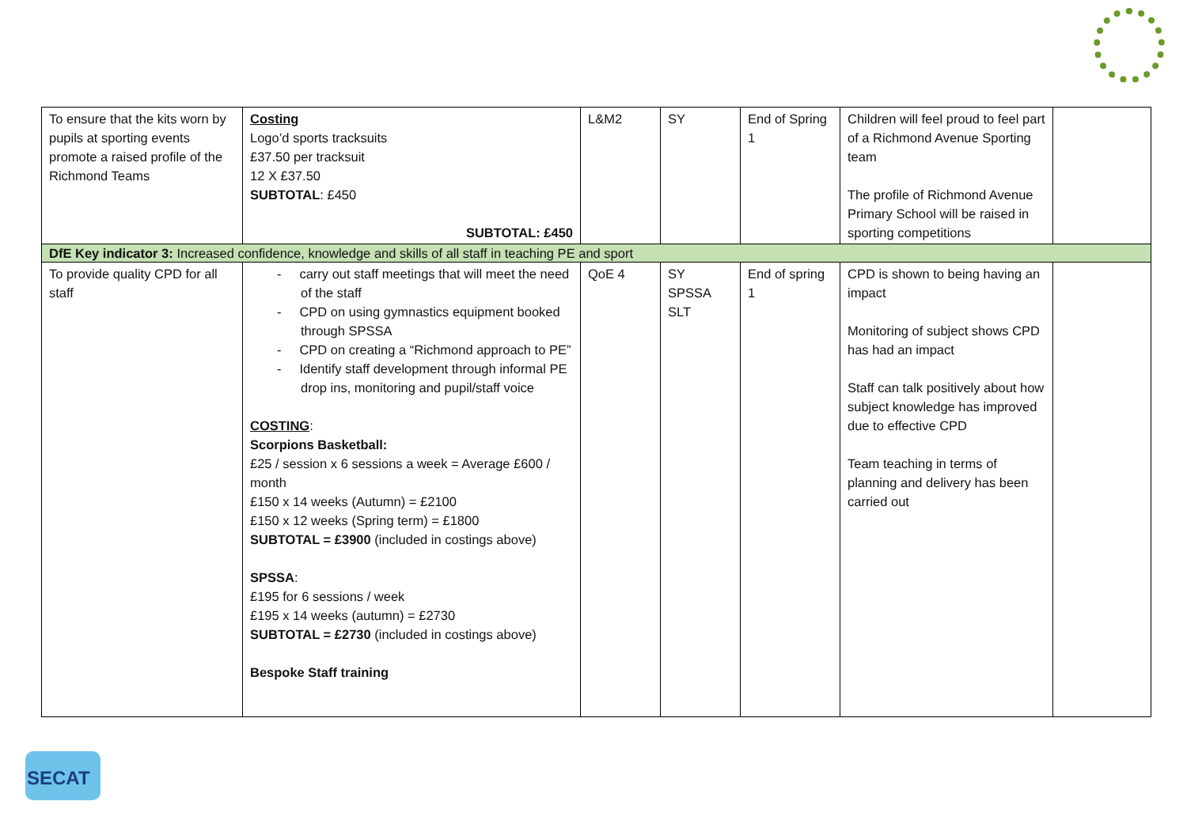| To ensure that the kits worn by pupils at sporting events promote a raised profile of the Richmond Teams | Costing Logo’d sports tracksuits £37.50 per tracksuit 12 X £37.50 SUBTOTAL : £450 SUBTOTAL: £450 | L&M2 | SY | End of Spring 1 | Children will feel proud to feel part of a Richmond Avenue Sporting team The profile of Richmond Avenue Primary School will be raised in sporting competitions | |
| DfE Key indicator 3: Increased confidence, knowledge and skills of all staff in teaching PE and sport | | | | | | |
| To provide quality CPD for all staff | - carry out staff meetings that will meet the need of the staff - CPD on using gymnastics equipment booked through SPSSA - CPD on creating a “Richmond approach to PE” - Identify staff development through informal PE drop ins, monitoring and pupil/staff voice COSTING : Scorpions Basketball: £25 / session x 6 sessions a week = Average £600 / month £150 x 14 weeks (Autumn) = £2100 £150 x 12 weeks (Spring term) = £1800 SUBTOTAL = £3900 (included in costings above) SPSSA : £195 for 6 sessions / week £195 x 14 weeks (autumn) = £2730 SUBTOTAL = £2730 (included in costings above) Bespoke Staff training | QoE 4 | SY SPSSA SLT | End of spring 1 | CPD is shown to being having an impact Monitoring of subject shows CPD has had an impact Staff can talk positively about how subject knowledge has improved due to effective CPD Team teaching in terms of planning and delivery has been carried out | |
SECAT